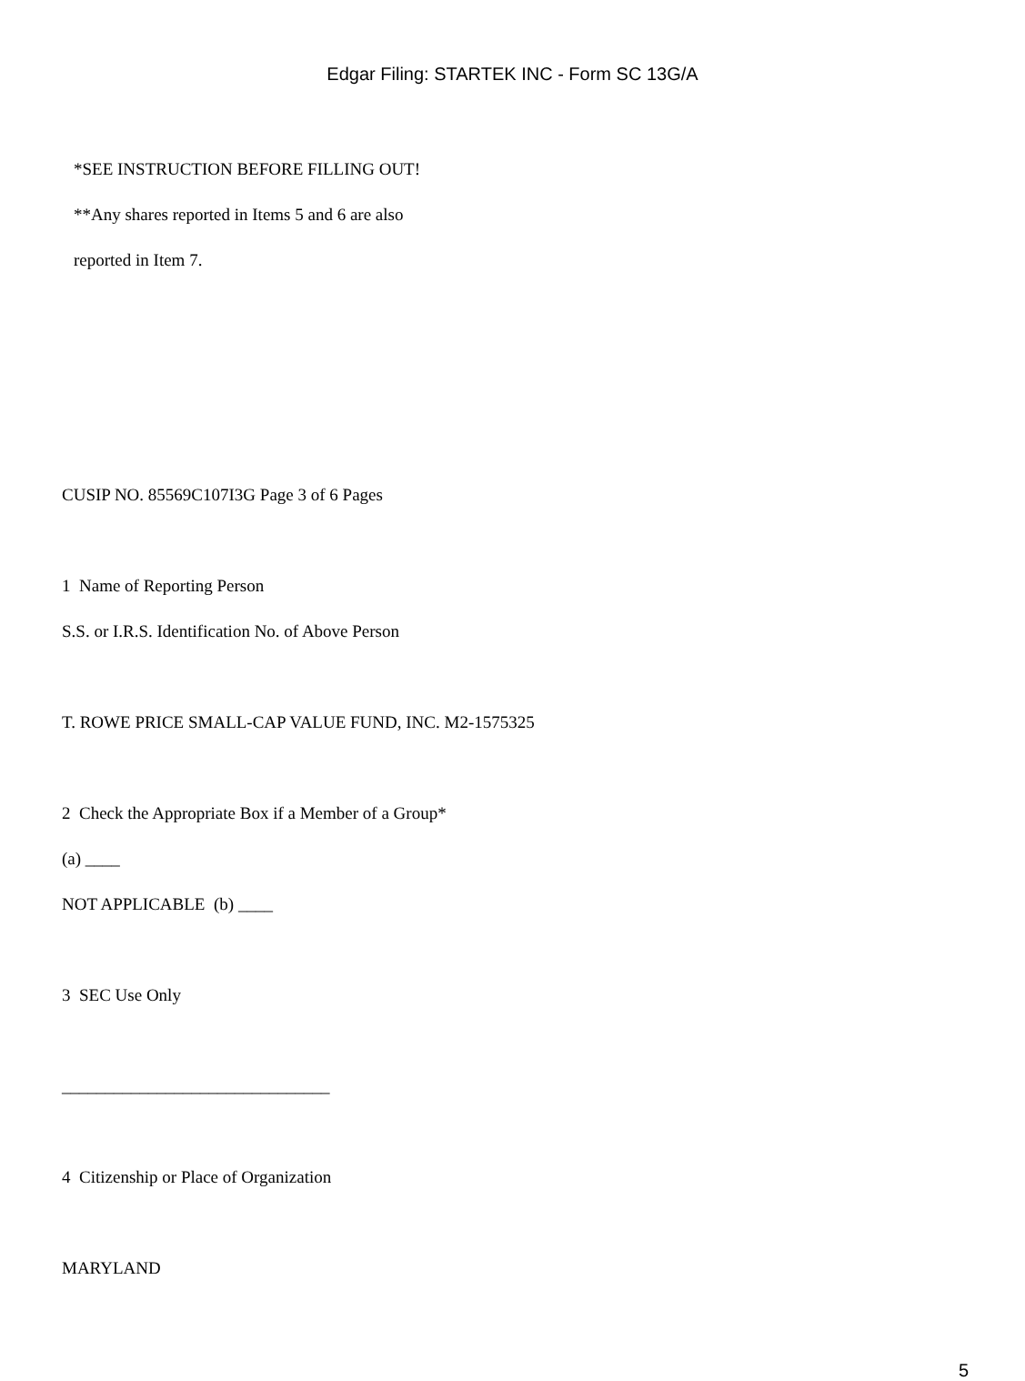Edgar Filing: STARTEK INC - Form SC 13G/A
*SEE INSTRUCTION BEFORE FILLING OUT!
**Any shares reported in Items 5 and 6 are also
reported in Item 7.
CUSIP NO. 85569C107I3G Page 3 of 6 Pages
1 Name of Reporting Person
S.S. or I.R.S. Identification No. of Above Person
T. ROWE PRICE SMALL-CAP VALUE FUND, INC. M2-1575325
2 Check the Appropriate Box if a Member of a Group*
(a) ____
NOT APPLICABLE (b) ____
3 SEC Use Only
_______________________________
4 Citizenship or Place of Organization
MARYLAND
5